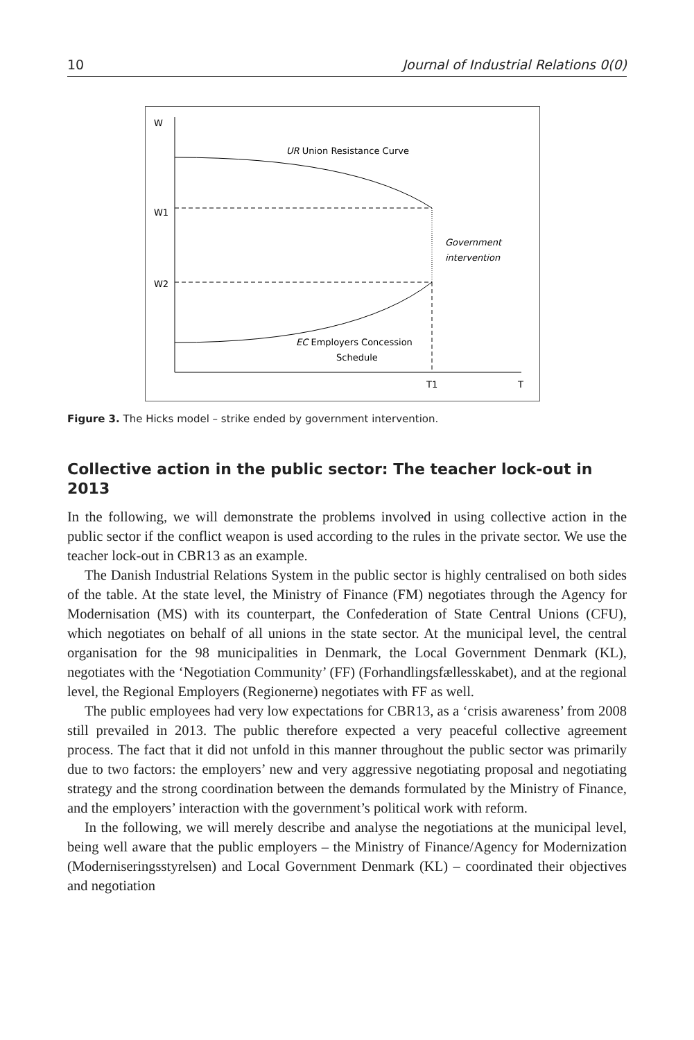10 Journal of Industrial Relations 0(0)
W
UR Union Resistance Curve
W1
Government
intervention
W2
EC Employers Concession
Schedule
T1
T
Figure 3. The Hicks model – strike ended by government intervention.
Collective action in the public sector: The teacher lock-out in 2013
In the following, we will demonstrate the problems involved in using collective action in the public sector if the conflict weapon is used according to the rules in the private sector. We use the teacher lock-out in CBR13 as an example.
The Danish Industrial Relations System in the public sector is highly centralised on both sides of the table. At the state level, the Ministry of Finance (FM) negotiates through the Agency for Modernisation (MS) with its counterpart, the Confederation of State Central Unions (CFU), which negotiates on behalf of all unions in the state sector. At the municipal level, the central organisation for the 98 municipalities in Denmark, the Local Government Denmark (KL), negotiates with the ‘Negotiation Community’ (FF) (Forhandlingsfællesskabet), and at the regional level, the Regional Employers (Regionerne) negotiates with FF as well.
The public employees had very low expectations for CBR13, as a ‘crisis awareness’ from 2008 still prevailed in 2013. The public therefore expected a very peaceful collective agreement process. The fact that it did not unfold in this manner throughout the public sector was primarily due to two factors: the employers’ new and very aggressive negotiating proposal and negotiating strategy and the strong coordination between the demands formulated by the Ministry of Finance, and the employers’ interaction with the government’s political work with reform.
In the following, we will merely describe and analyse the negotiations at the municipal level, being well aware that the public employers – the Ministry of Finance/Agency for Modernization (Moderniseringsstyrelsen) and Local Government Denmark (KL) – coordinated their objectives and negotiation